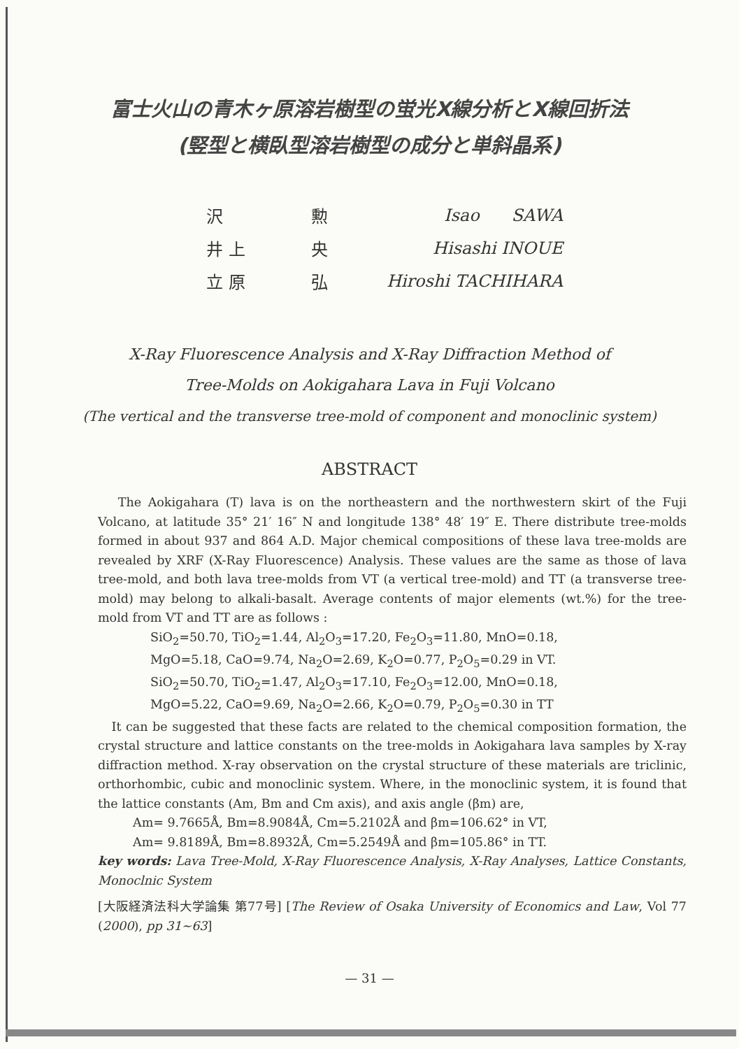富士火山の青木ヶ原溶岩樹型の蛍光X線分析とX線回折法
(竪型と横臥型溶岩樹型の成分と単斜晶系)
| 沢 | 勲 | Isao SAWA |
| 井 上 | 央 | Hisashi INOUE |
| 立 原 | 弘 | Hiroshi TACHIHARA |
X-Ray Fluorescence Analysis and X-Ray Diffraction Method of
Tree-Molds on Aokigahara Lava in Fuji Volcano
(The vertical and the transverse tree-mold of component and monoclinic system)
ABSTRACT
The Aokigahara (T) lava is on the northeastern and the northwestern skirt of the Fuji Volcano, at latitude 35° 21′ 16″ N and longitude 138° 48′ 19″ E. There distribute tree-molds formed in about 937 and 864 A.D. Major chemical compositions of these lava tree-molds are revealed by XRF (X-Ray Fluorescence) Analysis. These values are the same as those of lava tree-mold, and both lava tree-molds from VT (a vertical tree-mold) and TT (a transverse tree-mold) may belong to alkali-basalt. Average contents of major elements (wt.%) for the tree-mold from VT and TT are as follows :
SiO<sub>2</sub>=50.70, TiO<sub>2</sub>=1.44, Al<sub>2</sub>O<sub>3</sub>=17.20, Fe<sub>2</sub>O<sub>3</sub>=11.80, MnO=0.18,
MgO=5.18, CaO=9.74, Na<sub>2</sub>O=2.69, K<sub>2</sub>O=0.77, P<sub>2</sub>O<sub>5</sub>=0.29 in VT.
SiO<sub>2</sub>=50.70, TiO<sub>2</sub>=1.47, Al<sub>2</sub>O<sub>3</sub>=17.10, Fe<sub>2</sub>O<sub>3</sub>=12.00, MnO=0.18,
MgO=5.22, CaO=9.69, Na<sub>2</sub>O=2.66, K<sub>2</sub>O=0.79, P<sub>2</sub>O<sub>5</sub>=0.30 in TT
It can be suggested that these facts are related to the chemical composition formation, the crystal structure and lattice constants on the tree-molds in Aokigahara lava samples by X-ray diffraction method. X-ray observation on the crystal structure of these materials are triclinic, orthorhombic, cubic and monoclinic system. Where, in the monoclinic system, it is found that the lattice constants (Am, Bm and Cm axis), and axis angle (βm) are,
Am= 9.7665Å, Bm=8.9084Å, Cm=5.2102Å and βm=106.62° in VT,
Am= 9.8189Å, Bm=8.8932Å, Cm=5.2549Å and βm=105.86° in TT.
key words: Lava Tree-Mold, X-Ray Fluorescence Analysis, X-Ray Analyses, Lattice Constants, Monoclnic System
[大阪経済法科大学論集 第77号] [The Review of Osaka University of Economics and Law, Vol 77 (2000), pp 31∼63]
— 31 —